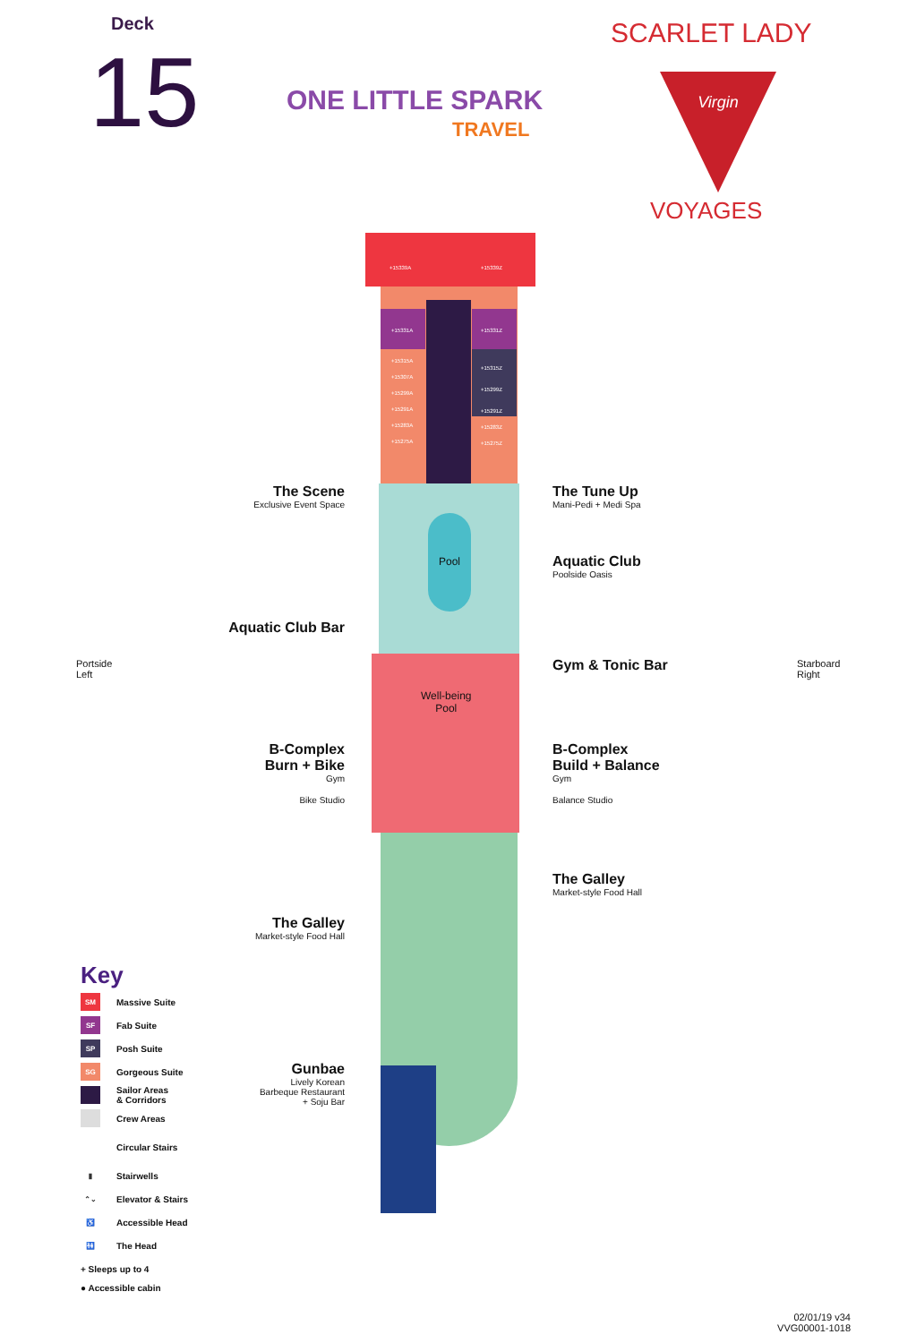Deck
15 ONE LITTLE SPARK
TRAVEL
SCARLET LADY
Virgin
VOYAGES
+15339A +15339Z
+15331A +15331Z
+15315A
+15307A
+15299A
+15291A
+15283A
+15275A
+15315Z
+15299Z
+15291Z
+15283Z
+15275Z
Pool
Well-being
Pool
The Scene
Exclusive Event Space
The Tune Up
Mani-Pedi + Medi Spa
Aquatic Club
Poolside Oasis
Aquatic Club Bar
Gym & Tonic Bar
B-Complex
Burn + Bike
Gym
B-Complex
Build + Balance
Gym
Bike Studio Balance Studio
The Galley
Market-style Food Hall
The Galley
Market-style Food Hall
Gunbae
Lively Korean
Barbeque Restaurant
+ Soju Bar
Portside
Left
Starboard
Right
Key
SM Massive Suite
SF Fab Suite
SP Posh Suite
SG Gorgeous Suite
Sailor Areas
& Corridors
Crew Areas
✳ Circular Stairs
▮ Stairwells
⌃⌄ Elevator & Stairs
♿ Accessible Head
🚻 The Head
+ Sleeps up to 4
● Accessible cabin
02/01/19 v34
VVG00001-1018